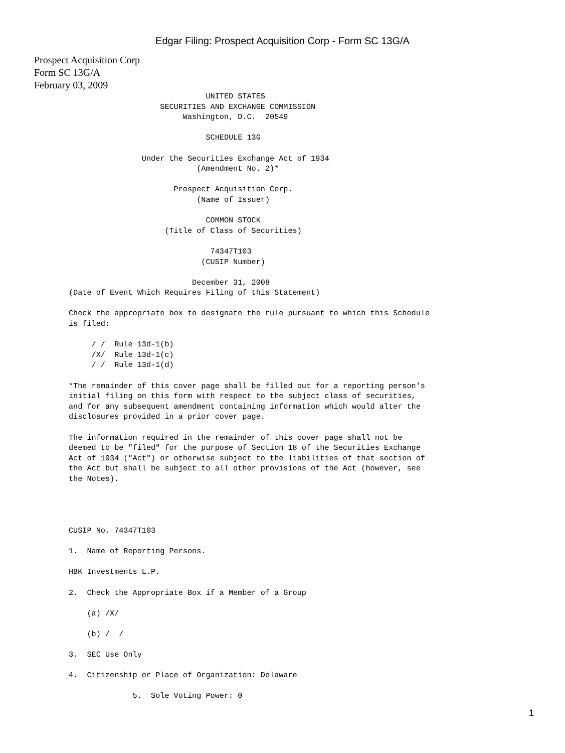Edgar Filing: Prospect Acquisition Corp - Form SC 13G/A
Prospect Acquisition Corp
Form SC 13G/A
February 03, 2009
                              UNITED STATES
                    SECURITIES AND EXCHANGE COMMISSION
                         Washington, D.C.  20549

                              SCHEDULE 13G

                Under the Securities Exchange Act of 1934
                            (Amendment No. 2)*

                       Prospect Acquisition Corp.
                            (Name of Issuer)

                              COMMON STOCK
                     (Title of Class of Securities)

                               74347T103
                             (CUSIP Number)

                           December 31, 2008
(Date of Event Which Requires Filing of this Statement)

Check the appropriate box to designate the rule pursuant to which this Schedule
is filed:

     / /  Rule 13d-1(b)
     /X/  Rule 13d-1(c)
     / /  Rule 13d-1(d)

*The remainder of this cover page shall be filled out for a reporting person's
initial filing on this form with respect to the subject class of securities,
and for any subsequent amendment containing information which would alter the
disclosures provided in a prior cover page.

The information required in the remainder of this cover page shall not be
deemed to be "filed" for the purpose of Section 18 of the Securities Exchange
Act of 1934 ("Act") or otherwise subject to the liabilities of that section of
the Act but shall be subject to all other provisions of the Act (however, see
the Notes).




CUSIP No. 74347T103

1.  Name of Reporting Persons.

HBK Investments L.P.

2.  Check the Appropriate Box if a Member of a Group

    (a) /X/

    (b) /  /

3.  SEC Use Only

4.  Citizenship or Place of Organization: Delaware

              5.  Sole Voting Power: 0
1